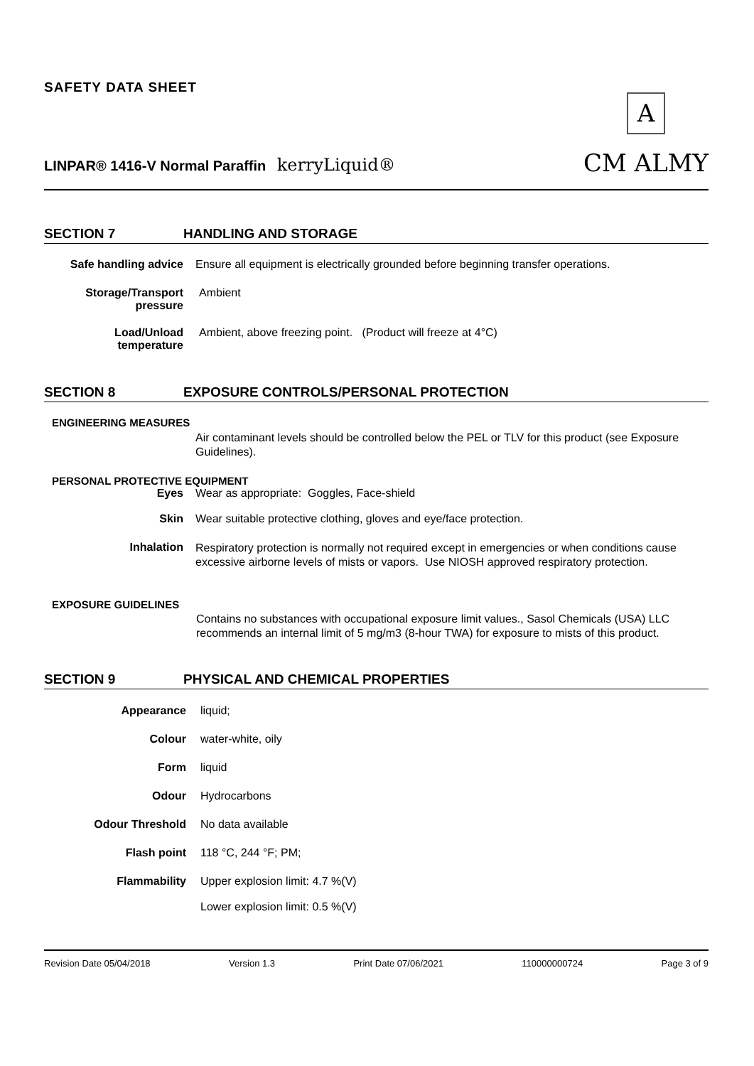SAFETY DATA SHEET
LINPAR® 1416-V Normal Paraffin kerryLiquid®
A
CM ALMY
SECTION 7 HANDLING AND STORAGE
Safe handling advice Ensure all equipment is electrically grounded before beginning transfer operations.
Storage/Transport
pressure
Ambient
Load/Unload
temperature
Ambient, above freezing point. (Product will freeze at 4°C)
SECTION 8 EXPOSURE CONTROLS/PERSONAL PROTECTION
ENGINEERING MEASURES
Air contaminant levels should be controlled below the PEL or TLV for this product (see Exposure Guidelines).
PERSONAL PROTECTIVE EQUIPMENT
Eyes Wear as appropriate: Goggles, Face-shield
Skin Wear suitable protective clothing, gloves and eye/face protection.
Inhalation
Respiratory protection is normally not required except in emergencies or when conditions cause excessive airborne levels of mists or vapors. Use NIOSH approved respiratory protection.
EXPOSURE GUIDELINES
Contains no substances with occupational exposure limit values., Sasol Chemicals (USA) LLC recommends an internal limit of 5 mg/m3 (8-hour TWA) for exposure to mists of this product.
SECTION 9 PHYSICAL AND CHEMICAL PROPERTIES
Appearance liquid;
Colour water-white, oily
Form liquid
Odour Hydrocarbons
Odour Threshold No data available
Flash point 118 °C, 244 °F; PM;
Flammability Upper explosion limit: 4.7 %(V)
Lower explosion limit: 0.5 %(V)
Revision Date 05/04/2018 Version 1.3 Print Date 07/06/2021 110000000724 Page 3 of 9